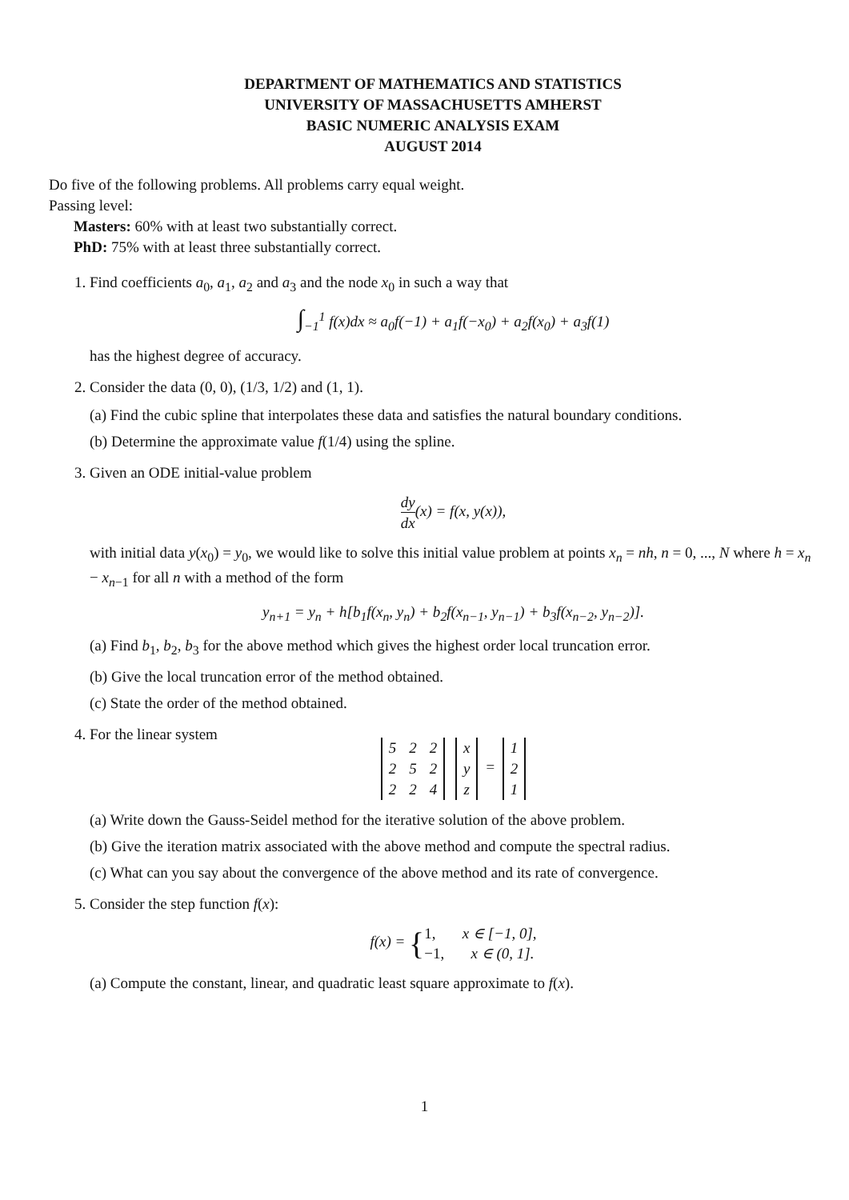DEPARTMENT OF MATHEMATICS AND STATISTICS
UNIVERSITY OF MASSACHUSETTS AMHERST
BASIC NUMERIC ANALYSIS EXAM
AUGUST 2014
Do five of the following problems. All problems carry equal weight.
Passing level:
Masters: 60% with at least two substantially correct.
PhD: 75% with at least three substantially correct.
1. Find coefficients a<sub>0</sub>, a<sub>1</sub>, a<sub>2</sub> and a<sub>3</sub> and the node x<sub>0</sub> in such a way that
∫<sub>−1</sub><sup>1</sup> f(x)dx ≈ a<sub>0</sub>f(−1) + a<sub>1</sub>f(−x<sub>0</sub>) + a<sub>2</sub>f(x<sub>0</sub>) + a<sub>3</sub>f(1)
has the highest degree of accuracy.
2. Consider the data (0, 0), (1/3, 1/2) and (1, 1).
(a) Find the cubic spline that interpolates these data and satisfies the natural boundary conditions.
(b) Determine the approximate value f(1/4) using the spline.
3. Given an ODE initial-value problem
dy dx(x) = f(x, y(x)),
with initial data y(x<sub>0</sub>) = y<sub>0</sub>, we would like to solve this initial value problem at points x<sub>n</sub> = nh, n = 0, ..., N where h = x<sub>n</sub> − x<sub>n−1</sub> for all n with a method of the form
y<sub>n+1</sub> = y<sub>n</sub> + h[b<sub>1</sub>f(x<sub>n</sub>, y<sub>n</sub>) + b<sub>2</sub>f(x<sub>n−1</sub>, y<sub>n−1</sub>) + b<sub>3</sub>f(x<sub>n−2</sub>, y<sub>n−2</sub>)].
(a) Find b<sub>1</sub>, b<sub>2</sub>, b<sub>3</sub> for the above method which gives the highest order local truncation error.
(b) Give the local truncation error of the method obtained.
(c) State the order of the method obtained.
4. For the linear system
| 5 | 2 | 2 |
| 2 | 5 | 2 |
| 2 | 2 | 4 |
| x |
| y |
| z |
=
| 1 |
| 2 |
| 1 |
(a) Write down the Gauss-Seidel method for the iterative solution of the above problem.
(b) Give the iteration matrix associated with the above method and compute the spectral radius.
(c) What can you say about the convergence of the above method and its rate of convergence.
5. Consider the step function f(x):
f(x) = {1, x ∈ [−1, 0],
−1, x ∈ (0, 1].
(a) Compute the constant, linear, and quadratic least square approximate to f(x).
1